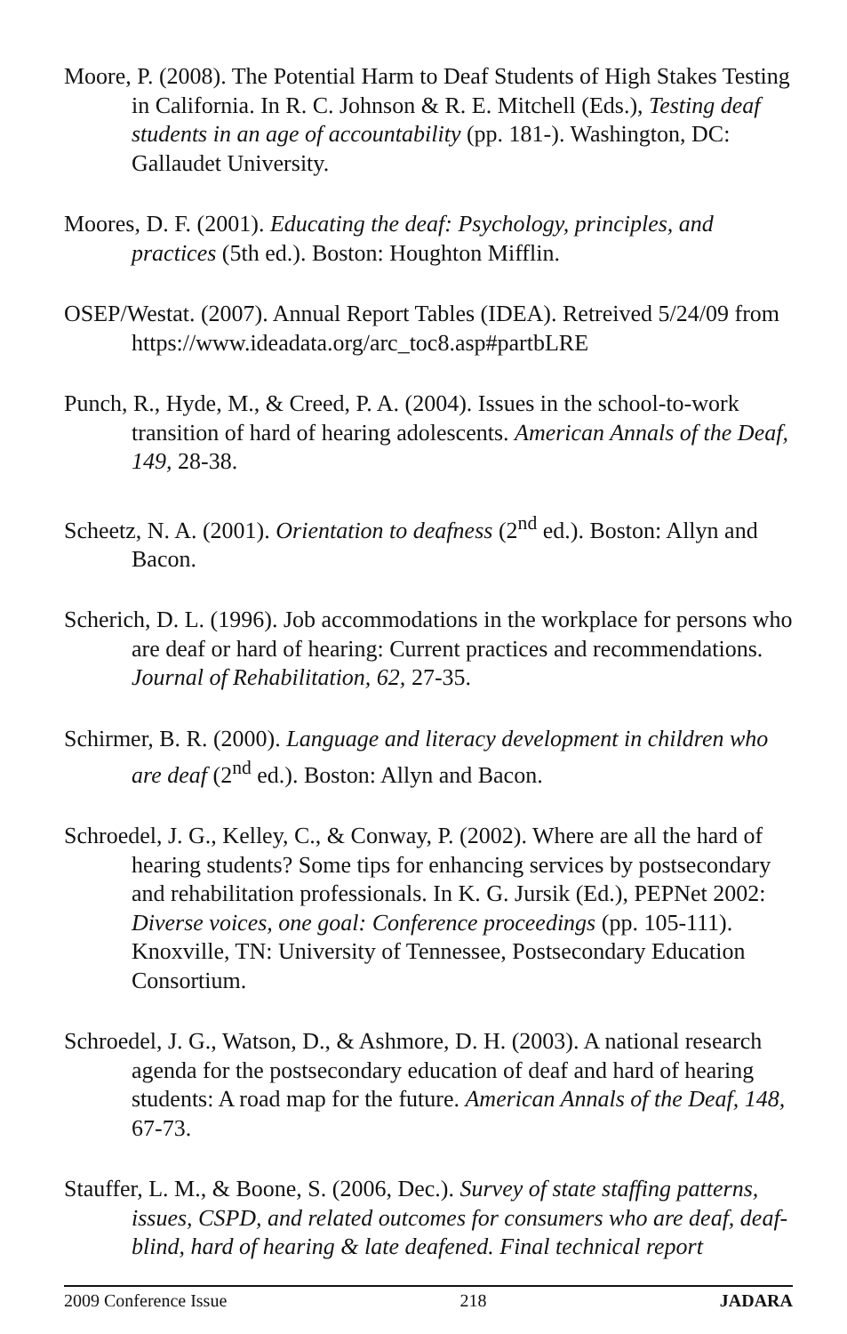Moore, P. (2008). The Potential Harm to Deaf Students of High Stakes Testing in California. In R. C. Johnson & R. E. Mitchell (Eds.), Testing deaf students in an age of accountability (pp. 181-). Washington, DC: Gallaudet University.
Moores, D. F. (2001). Educating the deaf: Psychology, principles, and practices (5th ed.). Boston: Houghton Mifflin.
OSEP/Westat. (2007). Annual Report Tables (IDEA). Retreived 5/24/09 from https://www.ideadata.org/arc_toc8.asp#partbLRE
Punch, R., Hyde, M., & Creed, P. A. (2004). Issues in the school-to-work transition of hard of hearing adolescents. American Annals of the Deaf, 149, 28-38.
Scheetz, N. A. (2001). Orientation to deafness (2<sup>nd</sup> ed.). Boston: Allyn and Bacon.
Scherich, D. L. (1996). Job accommodations in the workplace for persons who are deaf or hard of hearing: Current practices and recommendations. Journal of Rehabilitation, 62, 27-35.
Schirmer, B. R. (2000). Language and literacy development in children who are deaf (2<sup>nd</sup> ed.). Boston: Allyn and Bacon.
Schroedel, J. G., Kelley, C., & Conway, P. (2002). Where are all the hard of hearing students? Some tips for enhancing services by postsecondary and rehabilitation professionals. In K. G. Jursik (Ed.), PEPNet 2002: Diverse voices, one goal: Conference proceedings (pp. 105-111). Knoxville, TN: University of Tennessee, Postsecondary Education Consortium.
Schroedel, J. G., Watson, D., & Ashmore, D. H. (2003). A national research agenda for the postsecondary education of deaf and hard of hearing students: A road map for the future. American Annals of the Deaf, 148, 67-73.
Stauffer, L. M., & Boone, S. (2006, Dec.). Survey of state staffing patterns, issues, CSPD, and related outcomes for consumers who are deaf, deaf-blind, hard of hearing & late deafened. Final technical report
2009 Conference Issue 218 JADARA